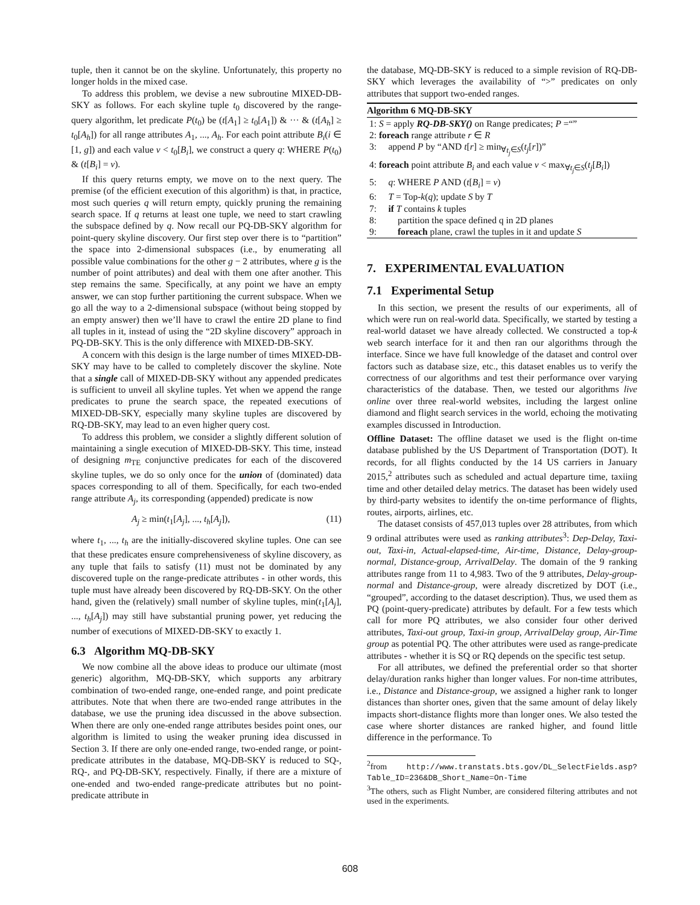tuple, then it cannot be on the skyline. Unfortunately, this property no longer holds in the mixed case.
To address this problem, we devise a new subroutine MIXED-DB-SKY as follows. For each skyline tuple t<sub>0</sub> discovered by the range-query algorithm, let predicate P(t<sub>0</sub>) be (t[A<sub>1</sub>] ≥ t<sub>0</sub>[A<sub>1</sub>]) & ··· & (t[A<sub>h</sub>] ≥ t<sub>0</sub>[A<sub>h</sub>]) for all range attributes A<sub>1</sub>, ..., A<sub>h</sub>. For each point attribute B<sub>i</sub>(i ∈ [1, g]) and each value v < t<sub>0</sub>[B<sub>i</sub>], we construct a query q: WHERE P(t<sub>0</sub>) & (t[B<sub>i</sub>] = v).
If this query returns empty, we move on to the next query. The premise (of the efficient execution of this algorithm) is that, in practice, most such queries q will return empty, quickly pruning the remaining search space. If q returns at least one tuple, we need to start crawling the subspace defined by q. Now recall our PQ-DB-SKY algorithm for point-query skyline discovery. Our first step over there is to “partition” the space into 2-dimensional subspaces (i.e., by enumerating all possible value combinations for the other g − 2 attributes, where g is the number of point attributes) and deal with them one after another. This step remains the same. Specifically, at any point we have an empty answer, we can stop further partitioning the current subspace. When we go all the way to a 2-dimensional subspace (without being stopped by an empty answer) then we’ll have to crawl the entire 2D plane to find all tuples in it, instead of using the “2D skyline discovery” approach in PQ-DB-SKY. This is the only difference with MIXED-DB-SKY.
A concern with this design is the large number of times MIXED-DB-SKY may have to be called to completely discover the skyline. Note that a single call of MIXED-DB-SKY without any appended predicates is sufficient to unveil all skyline tuples. Yet when we append the range predicates to prune the search space, the repeated executions of MIXED-DB-SKY, especially many skyline tuples are discovered by RQ-DB-SKY, may lead to an even higher query cost.
To address this problem, we consider a slightly different solution of maintaining a single execution of MIXED-DB-SKY. This time, instead of designing m<sub>TE</sub> conjunctive predicates for each of the discovered skyline tuples, we do so only once for the union of (dominated) data spaces corresponding to all of them. Specifically, for each two-ended range attribute A<sub>j</sub>, its corresponding (appended) predicate is now
A<sub>j</sub> ≥ min(t<sub>1</sub>[A<sub>j</sub>], ..., t<sub>h</sub>[A<sub>j</sub>]), (11)
where t<sub>1</sub>, ..., t<sub>h</sub> are the initially-discovered skyline tuples. One can see that these predicates ensure comprehensiveness of skyline discovery, as any tuple that fails to satisfy (11) must not be dominated by any discovered tuple on the range-predicate attributes - in other words, this tuple must have already been discovered by RQ-DB-SKY. On the other hand, given the (relatively) small number of skyline tuples, min(t<sub>1</sub>[A<sub>j</sub>], ..., t<sub>h</sub>[A<sub>j</sub>]) may still have substantial pruning power, yet reducing the number of executions of MIXED-DB-SKY to exactly 1.
6.3 Algorithm MQ-DB-SKY
We now combine all the above ideas to produce our ultimate (most generic) algorithm, MQ-DB-SKY, which supports any arbitrary combination of two-ended range, one-ended range, and point predicate attributes. Note that when there are two-ended range attributes in the database, we use the pruning idea discussed in the above subsection. When there are only one-ended range attributes besides point ones, our algorithm is limited to using the weaker pruning idea discussed in Section 3. If there are only one-ended range, two-ended range, or point-predicate attributes in the database, MQ-DB-SKY is reduced to SQ-, RQ-, and PQ-DB-SKY, respectively. Finally, if there are a mixture of one-ended and two-ended range-predicate attributes but no point-predicate attribute in
the database, MQ-DB-SKY is reduced to a simple revision of RQ-DB-SKY which leverages the availability of “>” predicates on only attributes that support two-ended ranges.
Algorithm 6 MQ-DB-SKY
1: S = apply RQ-DB-SKY() on Range predicates; P =“”
2: foreach range attribute r ∈ R
3: append P by “AND t[r] ≥ min<sub>∀t<sub>j</sub>∈S</sub>(t<sub>j</sub>[r])”
4: foreach point attribute B<sub>i</sub> and each value v < max<sub>∀t<sub>j</sub>∈S</sub>(t<sub>j</sub>[B<sub>i</sub>])
5: q: WHERE P AND (t[B<sub>i</sub>] = v)
6: T = Top-k(q); update S by T
7: if T contains k tuples
8: partition the space defined q in 2D planes
9: foreach plane, crawl the tuples in it and update S
7. EXPERIMENTAL EVALUATION
7.1 Experimental Setup
In this section, we present the results of our experiments, all of which were run on real-world data. Specifically, we started by testing a real-world dataset we have already collected. We constructed a top-k web search interface for it and then ran our algorithms through the interface. Since we have full knowledge of the dataset and control over factors such as database size, etc., this dataset enables us to verify the correctness of our algorithms and test their performance over varying characteristics of the database. Then, we tested our algorithms live online over three real-world websites, including the largest online diamond and flight search services in the world, echoing the motivating examples discussed in Introduction.
Offline Dataset: The offline dataset we used is the flight on-time database published by the US Department of Transportation (DOT). It records, for all flights conducted by the 14 US carriers in January 2015,<sup>2</sup> attributes such as scheduled and actual departure time, taxiing time and other detailed delay metrics. The dataset has been widely used by third-party websites to identify the on-time performance of flights, routes, airports, airlines, etc.
The dataset consists of 457,013 tuples over 28 attributes, from which 9 ordinal attributes were used as ranking attributes<sup>3</sup>: Dep-Delay, Taxi-out, Taxi-in, Actual-elapsed-time, Air-time, Distance, Delay-group-normal, Distance-group, ArrivalDelay. The domain of the 9 ranking attributes range from 11 to 4,983. Two of the 9 attributes, Delay-group-normal and Distance-group, were already discretized by DOT (i.e., “grouped”, according to the dataset description). Thus, we used them as PQ (point-query-predicate) attributes by default. For a few tests which call for more PQ attributes, we also consider four other derived attributes, Taxi-out group, Taxi-in group, ArrivalDelay group, Air-Time group as potential PQ. The other attributes were used as range-predicate attributes - whether it is SQ or RQ depends on the specific test setup.
For all attributes, we defined the preferential order so that shorter delay/duration ranks higher than longer values. For non-time attributes, i.e., Distance and Distance-group, we assigned a higher rank to longer distances than shorter ones, given that the same amount of delay likely impacts short-distance flights more than longer ones. We also tested the case where shorter distances are ranked higher, and found little difference in the performance. To
<sup>2</sup> from http://www.transtats.bts.gov/DL_SelectFields.asp?Table_ID=236&DB_Short_Name=On-Time
<sup>3</sup> The others, such as Flight Number, are considered filtering attributes and not used in the experiments.
608